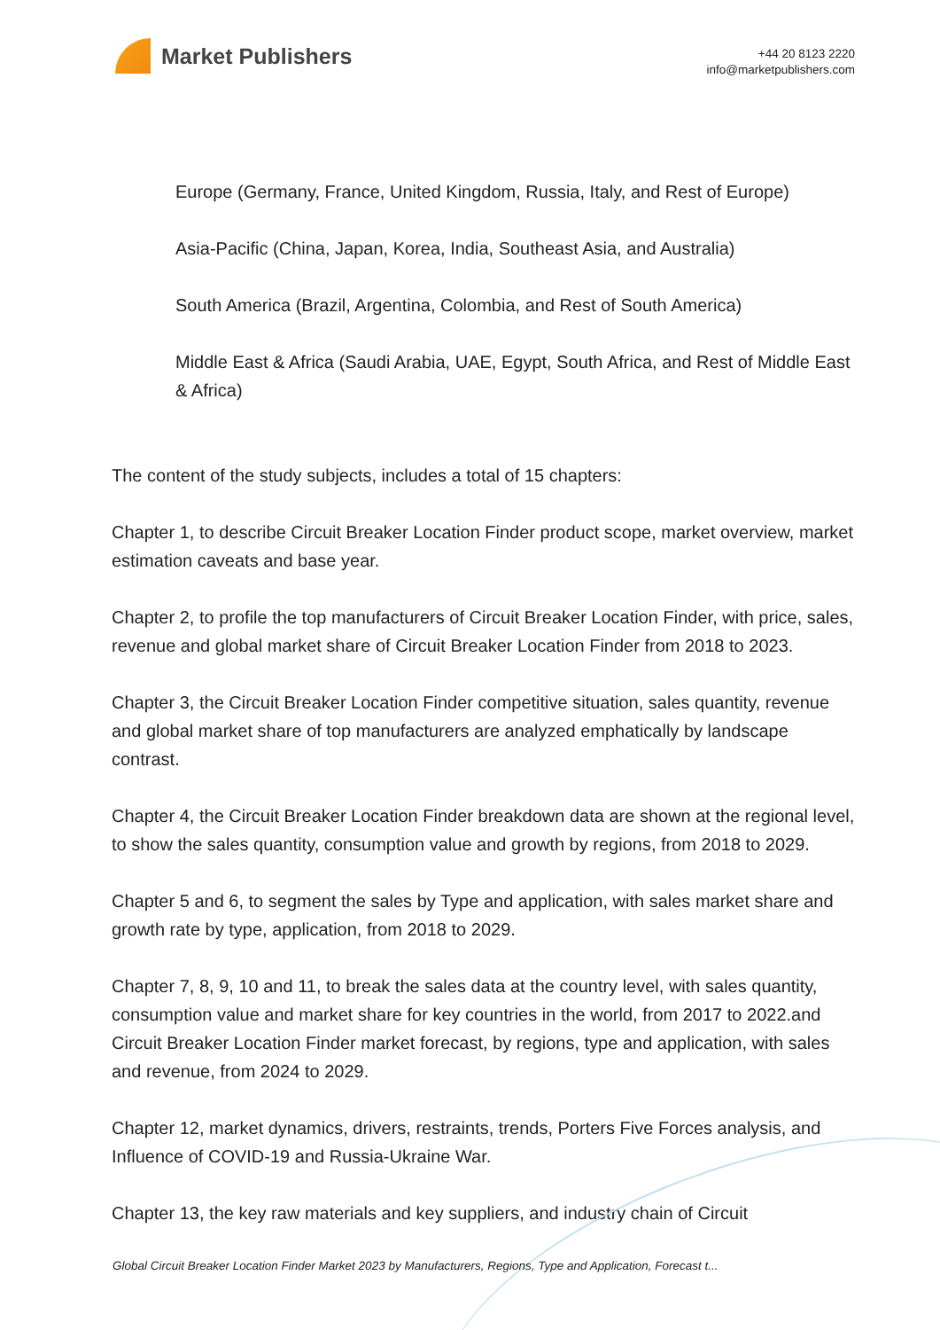Market Publishers
+44 20 8123 2220
info@marketpublishers.com
Europe (Germany, France, United Kingdom, Russia, Italy, and Rest of Europe)
Asia-Pacific (China, Japan, Korea, India, Southeast Asia, and Australia)
South America (Brazil, Argentina, Colombia, and Rest of South America)
Middle East & Africa (Saudi Arabia, UAE, Egypt, South Africa, and Rest of Middle East & Africa)
The content of the study subjects, includes a total of 15 chapters:
Chapter 1, to describe Circuit Breaker Location Finder product scope, market overview, market estimation caveats and base year.
Chapter 2, to profile the top manufacturers of Circuit Breaker Location Finder, with price, sales, revenue and global market share of Circuit Breaker Location Finder from 2018 to 2023.
Chapter 3, the Circuit Breaker Location Finder competitive situation, sales quantity, revenue and global market share of top manufacturers are analyzed emphatically by landscape contrast.
Chapter 4, the Circuit Breaker Location Finder breakdown data are shown at the regional level, to show the sales quantity, consumption value and growth by regions, from 2018 to 2029.
Chapter 5 and 6, to segment the sales by Type and application, with sales market share and growth rate by type, application, from 2018 to 2029.
Chapter 7, 8, 9, 10 and 11, to break the sales data at the country level, with sales quantity, consumption value and market share for key countries in the world, from 2017 to 2022.and Circuit Breaker Location Finder market forecast, by regions, type and application, with sales and revenue, from 2024 to 2029.
Chapter 12, market dynamics, drivers, restraints, trends, Porters Five Forces analysis, and Influence of COVID-19 and Russia-Ukraine War.
Chapter 13, the key raw materials and key suppliers, and industry chain of Circuit
Global Circuit Breaker Location Finder Market 2023 by Manufacturers, Regions, Type and Application, Forecast t...